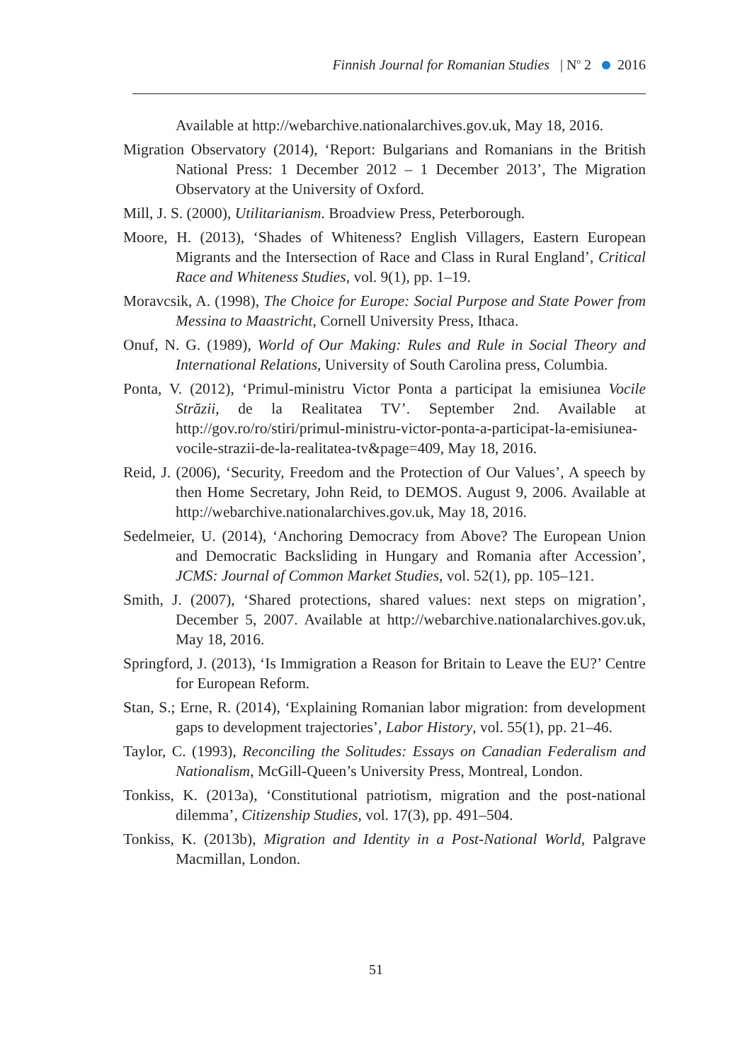Finnish Journal for Romanian Studies | N<sup>o</sup> 2 2016
Available at http://webarchive.nationalarchives.gov.uk, May 18, 2016.
Migration Observatory (2014), ‘Report: Bulgarians and Romanians in the British National Press: 1 December 2012 – 1 December 2013’, The Migration Observatory at the University of Oxford.
Mill, J. S. (2000), Utilitarianism. Broadview Press, Peterborough.
Moore, H. (2013), ‘Shades of Whiteness? English Villagers, Eastern European Migrants and the Intersection of Race and Class in Rural England’, Critical Race and Whiteness Studies, vol. 9(1), pp. 1–19.
Moravcsik, A. (1998), The Choice for Europe: Social Purpose and State Power from Messina to Maastricht, Cornell University Press, Ithaca.
Onuf, N. G. (1989), World of Our Making: Rules and Rule in Social Theory and International Relations, University of South Carolina press, Columbia.
Ponta, V. (2012), ‘Primul-ministru Victor Ponta a participat la emisiunea Vocile Străzii, de la Realitatea TV’. September 2nd. Available at http://gov.ro/ro/stiri/primul-ministru-victor-ponta-a-participat-la-emisiunea-vocile-strazii-de-la-realitatea-tv&page=409, May 18, 2016.
Reid, J. (2006), ‘Security, Freedom and the Protection of Our Values’, A speech by then Home Secretary, John Reid, to DEMOS. August 9, 2006. Available at http://webarchive.nationalarchives.gov.uk, May 18, 2016.
Sedelmeier, U. (2014), ‘Anchoring Democracy from Above? The European Union and Democratic Backsliding in Hungary and Romania after Accession’, JCMS: Journal of Common Market Studies, vol. 52(1), pp. 105–121.
Smith, J. (2007), ‘Shared protections, shared values: next steps on migration’, December 5, 2007. Available at http://webarchive.nationalarchives.gov.uk, May 18, 2016.
Springford, J. (2013), ‘Is Immigration a Reason for Britain to Leave the EU?’ Centre for European Reform.
Stan, S.; Erne, R. (2014), ‘Explaining Romanian labor migration: from development gaps to development trajectories’, Labor History, vol. 55(1), pp. 21–46.
Taylor, C. (1993), Reconciling the Solitudes: Essays on Canadian Federalism and Nationalism, McGill-Queen’s University Press, Montreal, London.
Tonkiss, K. (2013a), ‘Constitutional patriotism, migration and the post-national dilemma’, Citizenship Studies, vol. 17(3), pp. 491–504.
Tonkiss, K. (2013b), Migration and Identity in a Post-National World, Palgrave Macmillan, London.
51